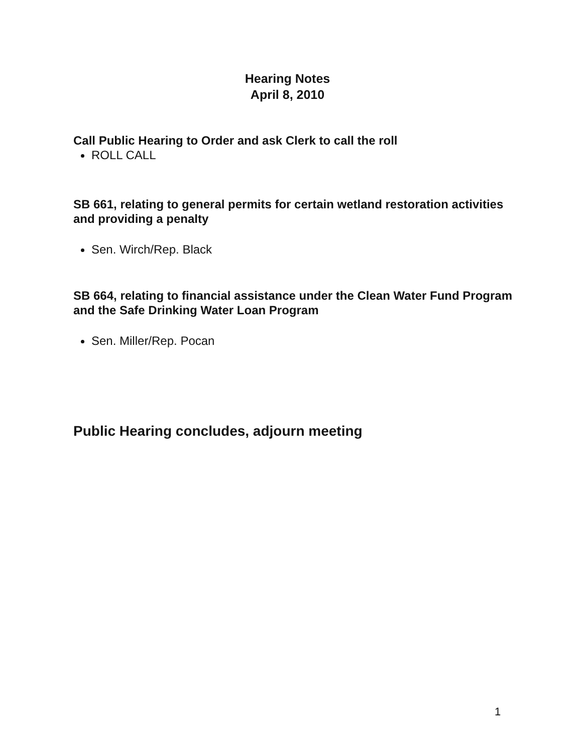Hearing Notes
April 8, 2010
Call Public Hearing to Order and ask Clerk to call the roll
ROLL CALL
SB 661, relating to general permits for certain wetland restoration activities and providing a penalty
Sen. Wirch/Rep. Black
SB 664, relating to financial assistance under the Clean Water Fund Program and the Safe Drinking Water Loan Program
Sen. Miller/Rep. Pocan
Public Hearing concludes, adjourn meeting
1